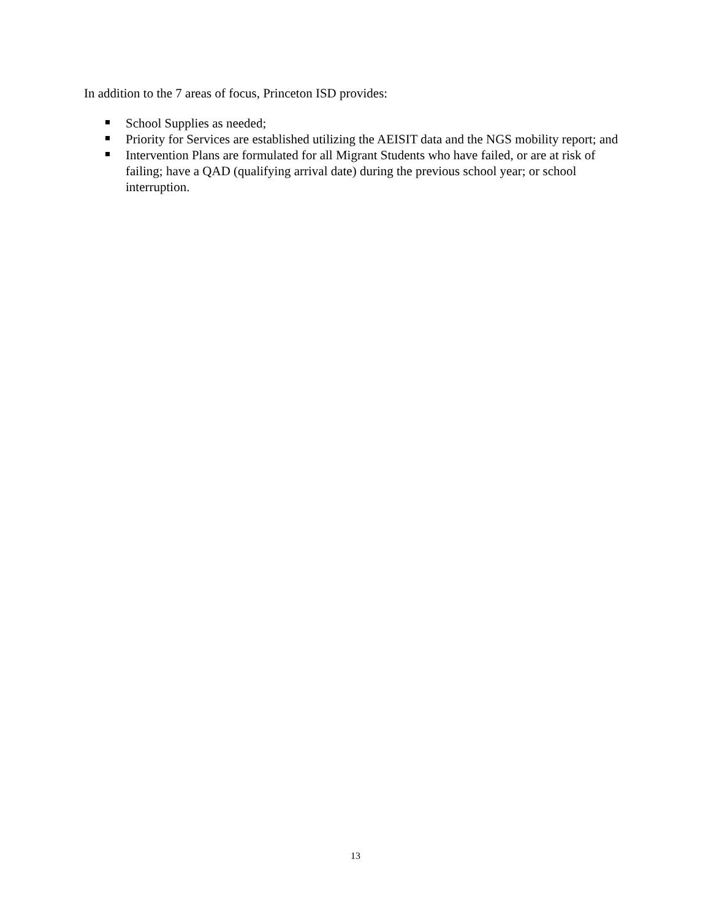In addition to the 7 areas of focus, Princeton ISD provides:
School Supplies as needed;
Priority for Services are established utilizing the AEISIT data and the NGS mobility report; and
Intervention Plans are formulated for all Migrant Students who have failed, or are at risk of failing; have a QAD (qualifying arrival date) during the previous school year; or school interruption.
13